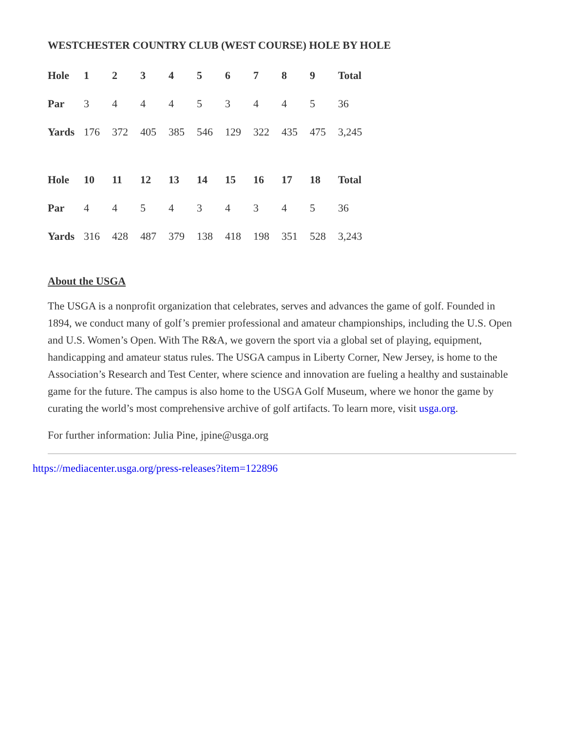WESTCHESTER COUNTRY CLUB (WEST COURSE) HOLE BY HOLE
| Hole | 1 | 2 | 3 | 4 | 5 | 6 | 7 | 8 | 9 | Total |
| --- | --- | --- | --- | --- | --- | --- | --- | --- | --- | --- |
| Par | 3 | 4 | 4 | 4 | 5 | 3 | 4 | 4 | 5 | 36 |
| Yards | 176 | 372 | 405 | 385 | 546 | 129 | 322 | 435 | 475 | 3,245 |
| Hole | 10 | 11 | 12 | 13 | 14 | 15 | 16 | 17 | 18 | Total |
| --- | --- | --- | --- | --- | --- | --- | --- | --- | --- | --- |
| Par | 4 | 4 | 5 | 4 | 3 | 4 | 3 | 4 | 5 | 36 |
| Yards | 316 | 428 | 487 | 379 | 138 | 418 | 198 | 351 | 528 | 3,243 |
About the USGA
The USGA is a nonprofit organization that celebrates, serves and advances the game of golf. Founded in 1894, we conduct many of golf’s premier professional and amateur championships, including the U.S. Open and U.S. Women’s Open. With The R&A, we govern the sport via a global set of playing, equipment, handicapping and amateur status rules. The USGA campus in Liberty Corner, New Jersey, is home to the Association’s Research and Test Center, where science and innovation are fueling a healthy and sustainable game for the future. The campus is also home to the USGA Golf Museum, where we honor the game by curating the world’s most comprehensive archive of golf artifacts. To learn more, visit usga.org.
For further information: Julia Pine, jpine@usga.org
https://mediacenter.usga.org/press-releases?item=122896